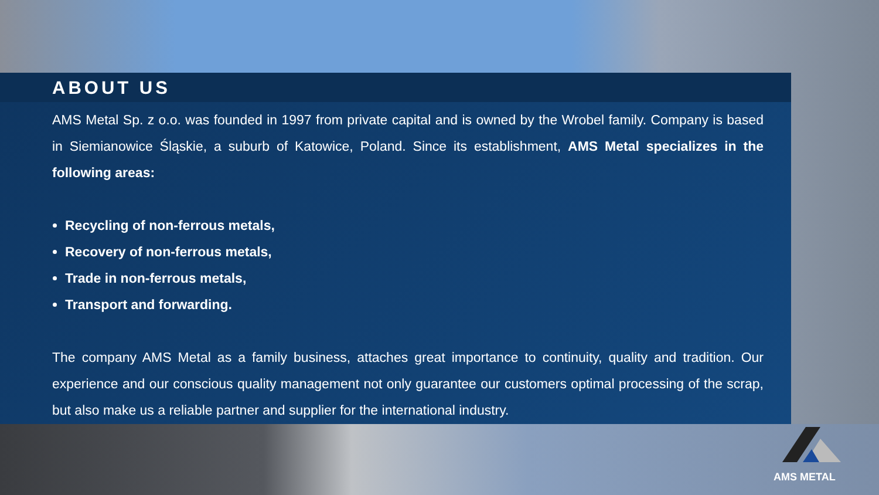ABOUT US
AMS Metal Sp. z o.o. was founded in 1997 from private capital and is owned by the Wrobel family. Company is based in Siemianowice Śląskie, a suburb of Katowice, Poland. Since its establishment, AMS Metal specializes in the following areas:
Recycling of non-ferrous metals,
Recovery of non-ferrous metals,
Trade in non-ferrous metals,
Transport and forwarding.
The company AMS Metal as a family business, attaches great importance to continuity, quality and tradition. Our experience and our conscious quality management not only guarantee our customers optimal processing of the scrap, but also make us a reliable partner and supplier for the international industry.
AMS METAL